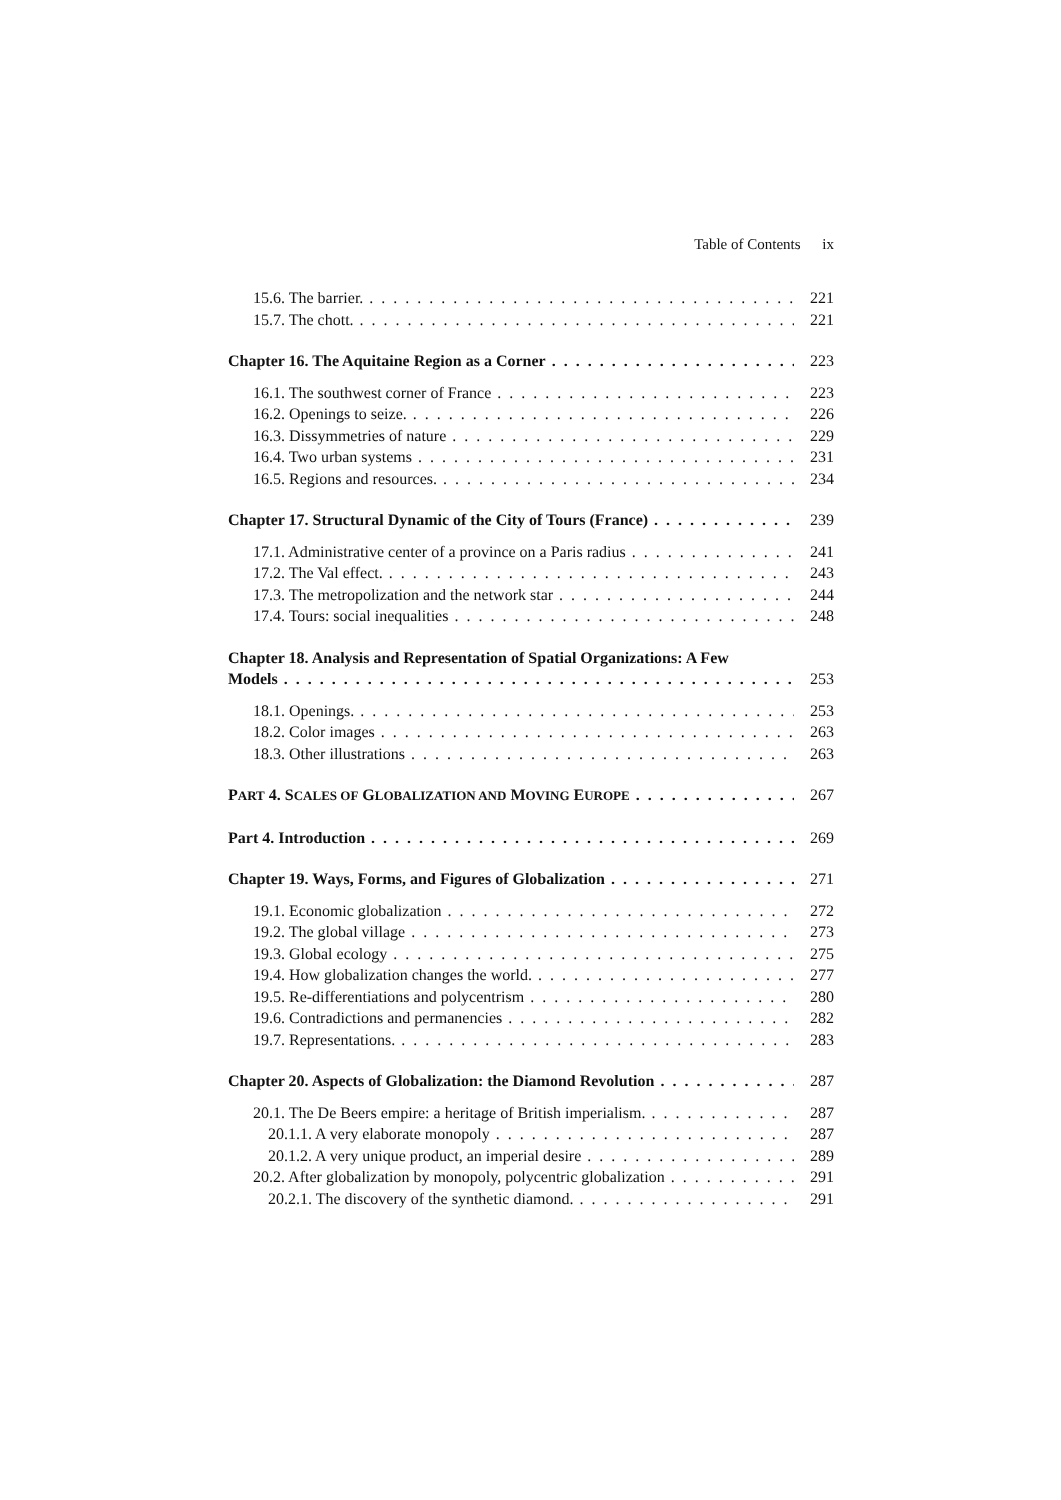Table of Contents ix
15.6. The barrier. 221
15.7. The chott. 221
Chapter 16. The Aquitaine Region as a Corner 223
16.1. The southwest corner of France 223
16.2. Openings to seize. 226
16.3. Dissymmetries of nature 229
16.4. Two urban systems 231
16.5. Regions and resources. 234
Chapter 17. Structural Dynamic of the City of Tours (France) 239
17.1. Administrative center of a province on a Paris radius 241
17.2. The Val effect. 243
17.3. The metropolization and the network star 244
17.4. Tours: social inequalities 248
Chapter 18. Analysis and Representation of Spatial Organizations: A Few
Models 253
18.1. Openings. 253
18.2. Color images 263
18.3. Other illustrations 263
PART 4. SCALES OF GLOBALIZATION AND MOVING EUROPE 267
Part 4. Introduction 269
Chapter 19. Ways, Forms, and Figures of Globalization 271
19.1. Economic globalization 272
19.2. The global village 273
19.3. Global ecology 275
19.4. How globalization changes the world. 277
19.5. Re-differentiations and polycentrism 280
19.6. Contradictions and permanencies 282
19.7. Representations. 283
Chapter 20. Aspects of Globalization: the Diamond Revolution 287
20.1. The De Beers empire: a heritage of British imperialism. 287
20.1.1. A very elaborate monopoly 287
20.1.2. A very unique product, an imperial desire 289
20.2. After globalization by monopoly, polycentric globalization 291
20.2.1. The discovery of the synthetic diamond. 291